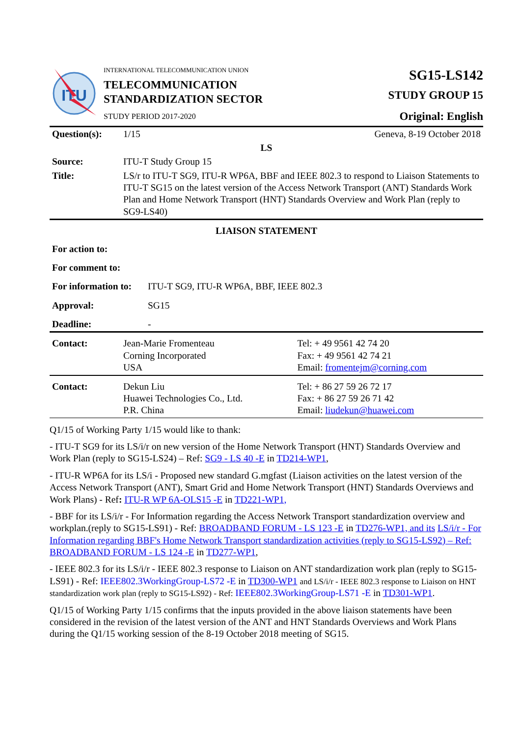ITU
INTERNATIONAL TELECOMMUNICATION UNION
TELECOMMUNICATION
STANDARDIZATION SECTOR
STUDY PERIOD 2017-2020
SG15-LS142
STUDY GROUP 15
Original: English
| Question(s): | 1/15 | Geneva, 8-19 October 2018 |
| LS | | |
| Source: | ITU-T Study Group 15 | |
| Title: | LS/r to ITU-T SG9, ITU-R WP6A, BBF and IEEE 802.3 to respond to Liaison Statements to ITU-T SG15 on the latest version of the Access Network Transport (ANT) Standards Work Plan and Home Network Transport (HNT) Standards Overview and Work Plan (reply to SG9-LS40) | |
LIAISON STATEMENT
| For action to: | |
| For comment to: | |
| For information to: | ITU-T SG9, ITU-R WP6A, BBF, IEEE 802.3 |
| Approval: | SG15 |
| Deadline: | - |
| Contact: | Jean-Marie Fromenteau Corning Incorporated USA | Tel: + 49 9561 42 74 20 Fax: + 49 9561 42 74 21 Email: fromentejm@corning.com |
| Contact: | Dekun Liu Huawei Technologies Co., Ltd. P.R. China | Tel: + 86 27 59 26 72 17 Fax: + 86 27 59 26 71 42 Email: liudekun@huawei.com |
Q1/15 of Working Party 1/15 would like to thank:
- ITU-T SG9 for its LS/i/r on new version of the Home Network Transport (HNT) Standards Overview and Work Plan (reply to SG15-LS24) – Ref: SG9 - LS 40 -E in TD214-WP1,
- ITU-R WP6A for its LS/i - Proposed new standard G.mgfast (Liaison activities on the latest version of the Access Network Transport (ANT), Smart Grid and Home Network Transport (HNT) Standards Overviews and Work Plans) - Ref: ITU-R WP 6A-OLS15 -E in TD221-WP1,
- BBF for its LS/i/r - For Information regarding the Access Network Transport standardization overview and workplan.(reply to SG15-LS91) - Ref: BROADBAND FORUM - LS 123 -E in TD276-WP1, and its LS/i/r - For Information regarding BBF's Home Network Transport standardization activities (reply to SG15-LS92) – Ref: BROADBAND FORUM - LS 124 -E in TD277-WP1,
- IEEE 802.3 for its LS/i/r - IEEE 802.3 response to Liaison on ANT standardization work plan (reply to SG15-LS91) - Ref: IEEE802.3WorkingGroup-LS72 -E in TD300-WP1 and LS/i/r - IEEE 802.3 response to Liaison on HNT standardization work plan (reply to SG15-LS92) - Ref: IEEE802.3WorkingGroup-LS71 -E in TD301-WP1.
Q1/15 of Working Party 1/15 confirms that the inputs provided in the above liaison statements have been considered in the revision of the latest version of the ANT and HNT Standards Overviews and Work Plans during the Q1/15 working session of the 8-19 October 2018 meeting of SG15.